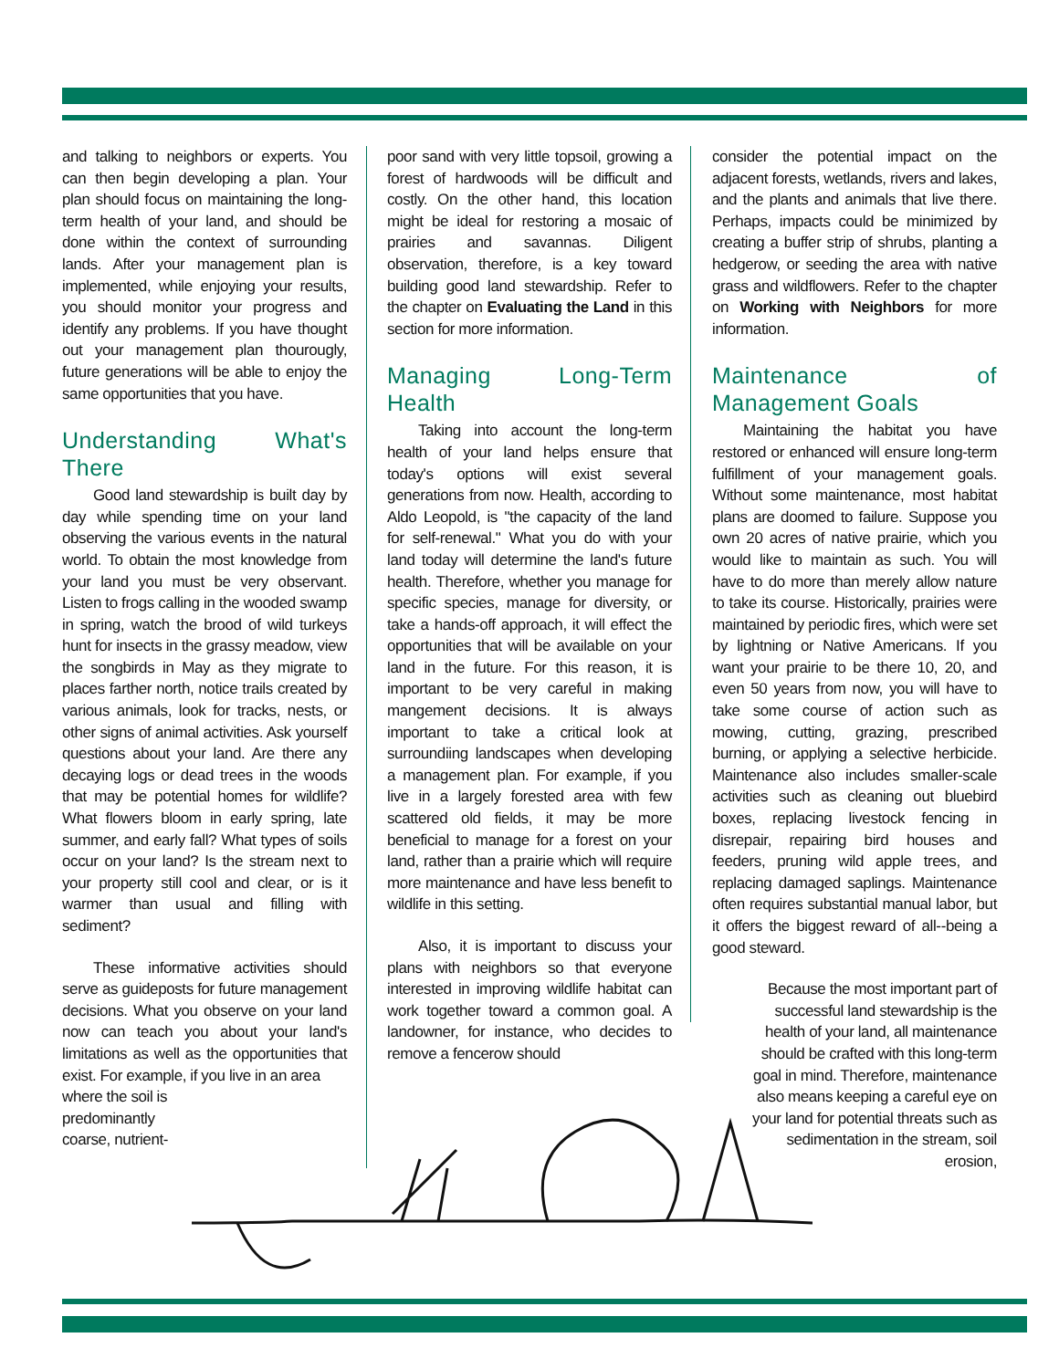and talking to neighbors or experts. You can then begin developing a plan. Your plan should focus on maintaining the long-term health of your land, and should be done within the context of surrounding lands. After your management plan is implemented, while enjoying your results, you should monitor your progress and identify any problems. If you have thought out your management plan thourougly, future generations will be able to enjoy the same opportunities that you have.
Understanding What's There
Good land stewardship is built day by day while spending time on your land observing the various events in the natural world. To obtain the most knowledge from your land you must be very observant. Listen to frogs calling in the wooded swamp in spring, watch the brood of wild turkeys hunt for insects in the grassy meadow, view the songbirds in May as they migrate to places farther north, notice trails created by various animals, look for tracks, nests, or other signs of animal activities. Ask yourself questions about your land. Are there any decaying logs or dead trees in the woods that may be potential homes for wildlife? What flowers bloom in early spring, late summer, and early fall? What types of soils occur on your land? Is the stream next to your property still cool and clear, or is it warmer than usual and filling with sediment?
These informative activities should serve as guideposts for future management decisions. What you observe on your land now can teach you about your land's limitations as well as the opportunities that exist. For example, if you live in an area
where the soil is
predominantly
coarse, nutrient-
poor sand with very little topsoil, growing a forest of hardwoods will be difficult and costly. On the other hand, this location might be ideal for restoring a mosaic of prairies and savannas. Diligent observation, therefore, is a key toward building good land stewardship. Refer to the chapter on Evaluating the Land in this section for more information.
Managing Long-Term Health
Taking into account the long-term health of your land helps ensure that today's options will exist several generations from now. Health, according to Aldo Leopold, is "the capacity of the land for self-renewal." What you do with your land today will determine the land's future health. Therefore, whether you manage for specific species, manage for diversity, or take a hands-off approach, it will effect the opportunities that will be available on your land in the future. For this reason, it is important to be very careful in making mangement decisions. It is always important to take a critical look at surroundiing landscapes when developing a management plan. For example, if you live in a largely forested area with few scattered old fields, it may be more beneficial to manage for a forest on your land, rather than a prairie which will require more maintenance and have less benefit to wildlife in this setting.
Also, it is important to discuss your plans with neighbors so that everyone interested in improving wildlife habitat can work together toward a common goal. A landowner, for instance, who decides to remove a fencerow should
consider the potential impact on the adjacent forests, wetlands, rivers and lakes, and the plants and animals that live there. Perhaps, impacts could be minimized by creating a buffer strip of shrubs, planting a hedgerow, or seeding the area with native grass and wildflowers. Refer to the chapter on Working with Neighbors for more information.
Maintenance of Management Goals
Maintaining the habitat you have restored or enhanced will ensure long-term fulfillment of your management goals. Without some maintenance, most habitat plans are doomed to failure. Suppose you own 20 acres of native prairie, which you would like to maintain as such. You will have to do more than merely allow nature to take its course. Historically, prairies were maintained by periodic fires, which were set by lightning or Native Americans. If you want your prairie to be there 10, 20, and even 50 years from now, you will have to take some course of action such as mowing, cutting, grazing, prescribed burning, or applying a selective herbicide. Maintenance also includes smaller-scale activities such as cleaning out bluebird boxes, replacing livestock fencing in disrepair, repairing bird houses and feeders, pruning wild apple trees, and replacing damaged saplings. Maintenance often requires substantial manual labor, but it offers the biggest reward of all--being a good steward.
Because the most important part of successful land stewardship is the health of your land, all maintenance should be crafted with this long-term goal in mind. Therefore, maintenance also means keeping a careful eye on your land for potential threats such as sedimentation in the stream, soil erosion,